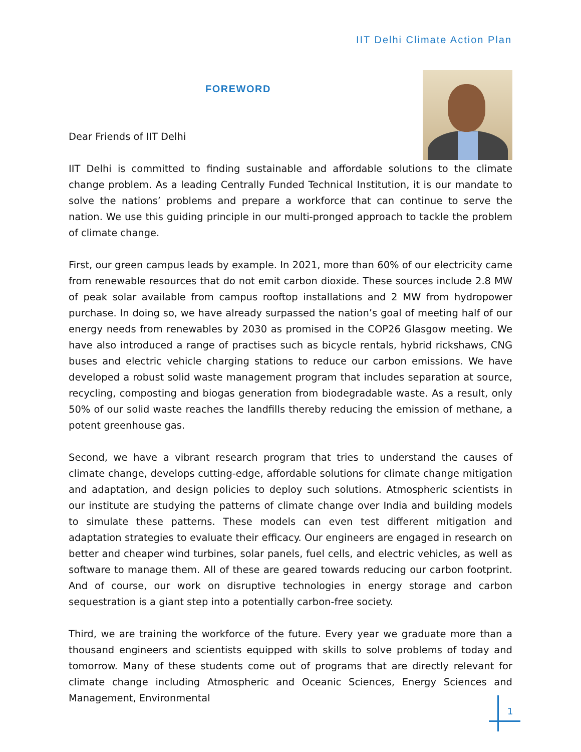IIT Delhi Climate Action Plan
FOREWORD
Dear Friends of IIT Delhi
IIT Delhi is committed to finding sustainable and affordable solutions to the climate change problem. As a leading Centrally Funded Technical Institution, it is our mandate to solve the nations’ problems and prepare a workforce that can continue to serve the nation. We use this guiding principle in our multi-pronged approach to tackle the problem of climate change.
First, our green campus leads by example. In 2021, more than 60% of our electricity came from renewable resources that do not emit carbon dioxide. These sources include 2.8 MW of peak solar available from campus rooftop installations and 2 MW from hydropower purchase. In doing so, we have already surpassed the nation’s goal of meeting half of our energy needs from renewables by 2030 as promised in the COP26 Glasgow meeting. We have also introduced a range of practises such as bicycle rentals, hybrid rickshaws, CNG buses and electric vehicle charging stations to reduce our carbon emissions. We have developed a robust solid waste management program that includes separation at source, recycling, composting and biogas generation from biodegradable waste. As a result, only 50% of our solid waste reaches the landfills thereby reducing the emission of methane, a potent greenhouse gas.
Second, we have a vibrant research program that tries to understand the causes of climate change, develops cutting-edge, affordable solutions for climate change mitigation and adaptation, and design policies to deploy such solutions. Atmospheric scientists in our institute are studying the patterns of climate change over India and building models to simulate these patterns. These models can even test different mitigation and adaptation strategies to evaluate their efficacy. Our engineers are engaged in research on better and cheaper wind turbines, solar panels, fuel cells, and electric vehicles, as well as software to manage them. All of these are geared towards reducing our carbon footprint. And of course, our work on disruptive technologies in energy storage and carbon sequestration is a giant step into a potentially carbon-free society.
Third, we are training the workforce of the future. Every year we graduate more than a thousand engineers and scientists equipped with skills to solve problems of today and tomorrow. Many of these students come out of programs that are directly relevant for climate change including Atmospheric and Oceanic Sciences, Energy Sciences and Management, Environmental
1